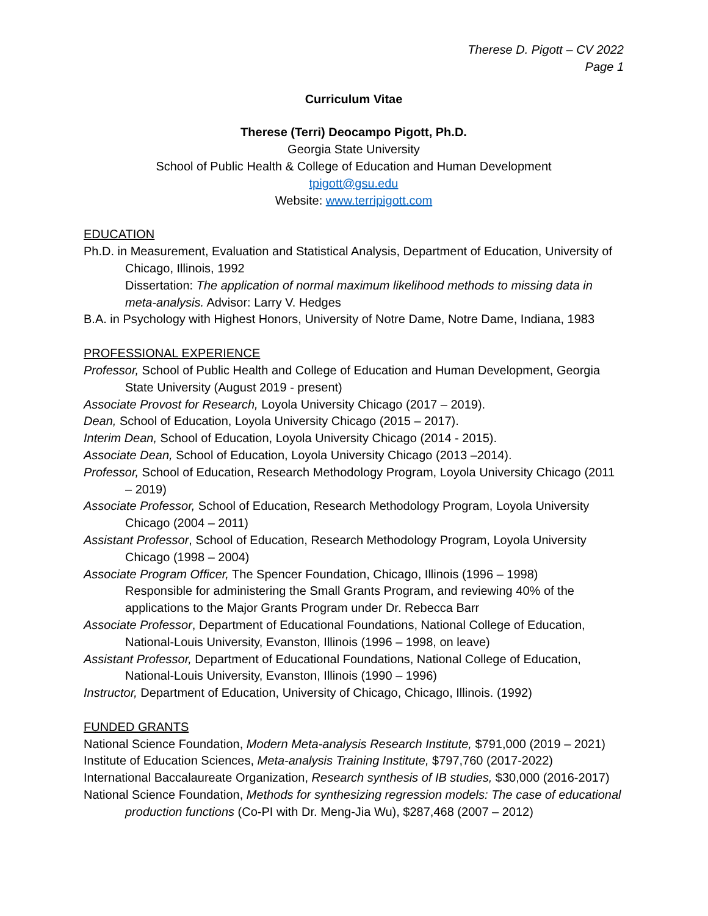Therese D. Pigott – CV 2022
Page 1
Curriculum Vitae
Therese (Terri) Deocampo Pigott, Ph.D.
Georgia State University
School of Public Health & College of Education and Human Development
tpigott@gsu.edu
Website: www.terripigott.com
EDUCATION
Ph.D. in Measurement, Evaluation and Statistical Analysis, Department of Education, University of Chicago, Illinois, 1992
Dissertation: The application of normal maximum likelihood methods to missing data in meta-analysis. Advisor: Larry V. Hedges
B.A. in Psychology with Highest Honors, University of Notre Dame, Notre Dame, Indiana, 1983
PROFESSIONAL EXPERIENCE
Professor, School of Public Health and College of Education and Human Development, Georgia State University (August 2019 - present)
Associate Provost for Research, Loyola University Chicago (2017 – 2019).
Dean, School of Education, Loyola University Chicago (2015 – 2017).
Interim Dean, School of Education, Loyola University Chicago (2014 - 2015).
Associate Dean, School of Education, Loyola University Chicago (2013 –2014).
Professor, School of Education, Research Methodology Program, Loyola University Chicago (2011 – 2019)
Associate Professor, School of Education, Research Methodology Program, Loyola University Chicago (2004 – 2011)
Assistant Professor, School of Education, Research Methodology Program, Loyola University Chicago (1998 – 2004)
Associate Program Officer, The Spencer Foundation, Chicago, Illinois (1996 – 1998)
Responsible for administering the Small Grants Program, and reviewing 40% of the applications to the Major Grants Program under Dr. Rebecca Barr
Associate Professor, Department of Educational Foundations, National College of Education, National-Louis University, Evanston, Illinois (1996 – 1998, on leave)
Assistant Professor, Department of Educational Foundations, National College of Education, National-Louis University, Evanston, Illinois (1990 – 1996)
Instructor, Department of Education, University of Chicago, Chicago, Illinois. (1992)
FUNDED GRANTS
National Science Foundation, Modern Meta-analysis Research Institute, $791,000 (2019 – 2021)
Institute of Education Sciences, Meta-analysis Training Institute, $797,760 (2017-2022)
International Baccalaureate Organization, Research synthesis of IB studies, $30,000 (2016-2017)
National Science Foundation, Methods for synthesizing regression models: The case of educational production functions (Co-PI with Dr. Meng-Jia Wu), $287,468 (2007 – 2012)